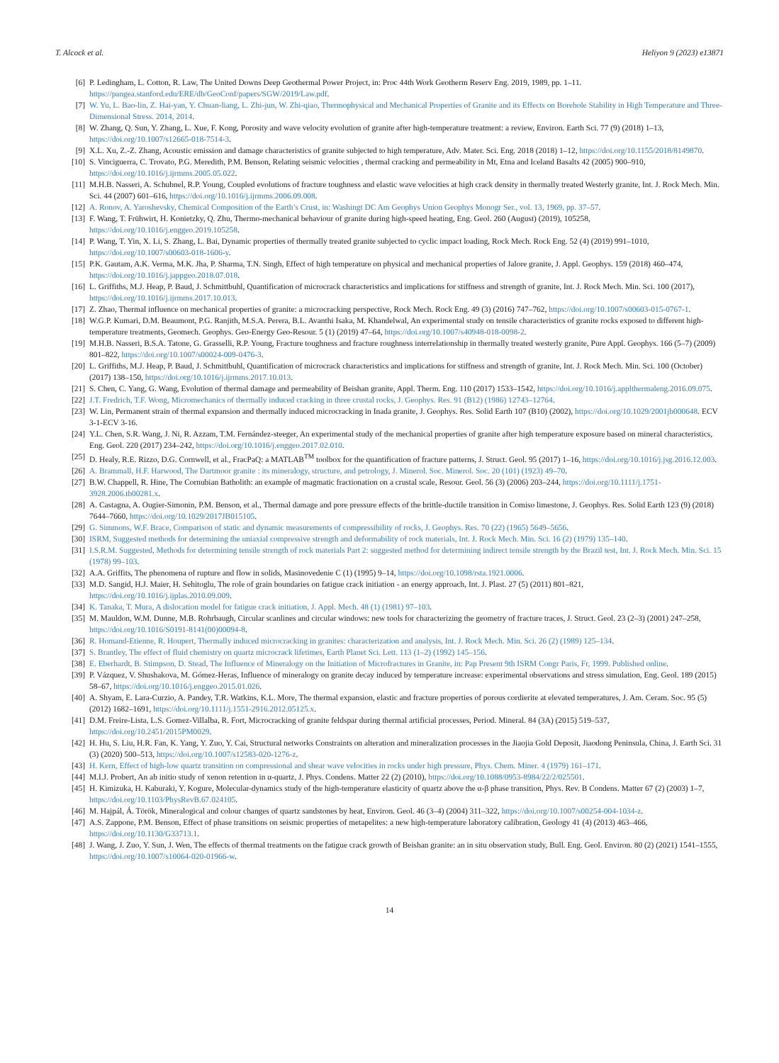T. Alcock et al. Heliyon 9 (2023) e13871
[6] P. Ledingham, L. Cotton, R. Law, The United Downs Deep Geothermal Power Project, in: Proc 44th Work Geotherm Reserv Eng. 2019, 1989, pp. 1–11. https://pangea.stanford.edu/ERE/db/GeoConf/papers/SGW/2019/Law.pdf.
[7] W. Yu, L. Bao-lin, Z. Hai-yan, Y. Chuan-liang, L. Zhi-jun, W. Zhi-qiao, Thermophysical and Mechanical Properties of Granite and its Effects on Borehole Stability in High Temperature and Three-Dimensional Stress. 2014, 2014.
[8] W. Zhang, Q. Sun, Y. Zhang, L. Xue, F. Kong, Porosity and wave velocity evolution of granite after high-temperature treatment: a review, Environ. Earth Sci. 77 (9) (2018) 1–13, https://doi.org/10.1007/s12665-018-7514-3.
[9] X.L. Xu, Z.-Z. Zhang, Acoustic emission and damage characteristics of granite subjected to high temperature, Adv. Mater. Sci. Eng. 2018 (2018) 1–12, https://doi.org/10.1155/2018/8149870.
[10] S. Vinciguerra, C. Trovato, P.G. Meredith, P.M. Benson, Relating seismic velocities , thermal cracking and permeability in Mt, Etna and Iceland Basalts 42 (2005) 900–910, https://doi.org/10.1016/j.ijrmms.2005.05.022.
[11] M.H.B. Nasseri, A. Schubnel, R.P. Young, Coupled evolutions of fracture toughness and elastic wave velocities at high crack density in thermally treated Westerly granite, Int. J. Rock Mech. Min. Sci. 44 (2007) 601–616, https://doi.org/10.1016/j.ijrmms.2006.09.008.
[12] A. Ronov, A. Yaroshevsky, Chemical Composition of the Earth’s Crust, in: Washingt DC Am Geophys Union Geophys Monogr Ser., vol. 13, 1969, pp. 37–57.
[13] F. Wang, T. Frühwirt, H. Konietzky, Q. Zhu, Thermo-mechanical behaviour of granite during high-speed heating, Eng. Geol. 260 (August) (2019), 105258, https://doi.org/10.1016/j.enggeo.2019.105258.
[14] P. Wang, T. Yin, X. Li, S. Zhang, L. Bai, Dynamic properties of thermally treated granite subjected to cyclic impact loading, Rock Mech. Rock Eng. 52 (4) (2019) 991–1010, https://doi.org/10.1007/s00603-018-1606-y.
[15] P.K. Gautam, A.K. Verma, M.K. Jha, P. Sharma, T.N. Singh, Effect of high temperature on physical and mechanical properties of Jalore granite, J. Appl. Geophys. 159 (2018) 460–474, https://doi.org/10.1016/j.jappgeo.2018.07.018.
[16] L. Griffiths, M.J. Heap, P. Baud, J. Schmittbuhl, Quantification of microcrack characteristics and implications for stiffness and strength of granite, Int. J. Rock Mech. Min. Sci. 100 (2017), https://doi.org/10.1016/j.ijrmms.2017.10.013.
[17] Z. Zhao, Thermal influence on mechanical properties of granite: a microcracking perspective, Rock Mech. Rock Eng. 49 (3) (2016) 747–762, https://doi.org/10.1007/s00603-015-0767-1.
[18] W.G.P. Kumari, D.M. Beaumont, P.G. Ranjith, M.S.A. Perera, B.L. Avanthi Isaka, M. Khandelwal, An experimental study on tensile characteristics of granite rocks exposed to different high-temperature treatments, Geomech. Geophys. Geo-Energy Geo-Resour. 5 (1) (2019) 47–64, https://doi.org/10.1007/s40948-018-0098-2.
[19] M.H.B. Nasseri, B.S.A. Tatone, G. Grasselli, R.P. Young, Fracture toughness and fracture roughness interrelationship in thermally treated westerly granite, Pure Appl. Geophys. 166 (5–7) (2009) 801–822, https://doi.org/10.1007/s00024-009-0476-3.
[20] L. Griffiths, M.J. Heap, P. Baud, J. Schmittbuhl, Quantification of microcrack characteristics and implications for stiffness and strength of granite, Int. J. Rock Mech. Min. Sci. 100 (October) (2017) 138–150, https://doi.org/10.1016/j.ijrmms.2017.10.013.
[21] S. Chen, C. Yang, G. Wang, Evolution of thermal damage and permeability of Beishan granite, Appl. Therm. Eng. 110 (2017) 1533–1542, https://doi.org/10.1016/j.applthermaleng.2016.09.075.
[22] J.T. Fredrich, T.F. Wong, Micromechanics of thermally induced cracking in three crustal rocks, J. Geophys. Res. 91 (B12) (1986) 12743–12764.
[23] W. Lin, Permanent strain of thermal expansion and thermally induced microcracking in Inada granite, J. Geophys. Res. Solid Earth 107 (B10) (2002), https://doi.org/10.1029/2001jb000648. ECV 3-1-ECV 3-16.
[24] Y.L. Chen, S.R. Wang, J. Ni, R. Azzam, T.M. Fernández-steeger, An experimental study of the mechanical properties of granite after high temperature exposure based on mineral characteristics, Eng. Geol. 220 (2017) 234–242, https://doi.org/10.1016/j.enggeo.2017.02.010.
[25] D. Healy, R.E. Rizzo, D.G. Cornwell, et al., FracPaQ: a MATLAB<sup>TM</sup> toolbox for the quantification of fracture patterns, J. Struct. Geol. 95 (2017) 1–16, https://doi.org/10.1016/j.jsg.2016.12.003.
[26] A. Brammall, H.F. Harwood, The Dartmoor granite : its mineralogy, structure, and petrology, J. Minerol. Soc. Minerol. Soc. 20 (101) (1923) 49–70.
[27] B.W. Chappell, R. Hine, The Cornubian Batholith: an example of magmatic fractionation on a crustal scale, Resour. Geol. 56 (3) (2006) 203–244, https://doi.org/10.1111/j.1751-3928.2006.tb00281.x.
[28] A. Castagna, A. Ougier-Simonin, P.M. Benson, et al., Thermal damage and pore pressure effects of the brittle-ductile transition in Comiso limestone, J. Geophys. Res. Solid Earth 123 (9) (2018) 7644–7660, https://doi.org/10.1029/2017JB015105.
[29] G. Simmons, W.F. Brace, Comparison of static and dynamic measurements of compressibility of rocks, J. Geophys. Res. 70 (22) (1965) 5649–5656.
[30] ISRM, Suggested methods for determining the uniaxial compressive strength and deformability of rock materials, Int. J. Rock Mech. Min. Sci. 16 (2) (1979) 135–140.
[31] I.S.R.M. Suggested, Methods for determining tensile strength of rock materials Part 2: suggested method for determining indirect tensile strength by the Brazil test, Int. J. Rock Mech. Min. Sci. 15 (1978) 99–103.
[32] A.A. Griffits, The phenomena of rupture and flow in solids, Masinovedenie C (1) (1995) 9–14, https://doi.org/10.1098/rsta.1921.0006.
[33] M.D. Sangid, H.J. Maier, H. Sehitoglu, The role of grain boundaries on fatigue crack initiation - an energy approach, Int. J. Plast. 27 (5) (2011) 801–821, https://doi.org/10.1016/j.ijplas.2010.09.009.
[34] K. Tanaka, T. Mura, A dislocation model for fatigue crack initiation, J. Appl. Mech. 48 (1) (1981) 97–103.
[35] M. Mauldon, W.M. Dunne, M.B. Rohrbaugh, Circular scanlines and circular windows: new tools for characterizing the geometry of fracture traces, J. Struct. Geol. 23 (2–3) (2001) 247–258, https://doi.org/10.1016/S0191-8141(00)00094-8.
[36] R. Homand-Etienne, R. Houpert, Thermally induced microcracking in granites: characterization and analysis, Int. J. Rock Mech. Min. Sci. 26 (2) (1989) 125–134.
[37] S. Brantley, The effect of fluid chemistry on quartz microcrack lifetimes, Earth Planet Sci. Lett. 113 (1–2) (1992) 145–156.
[38] E. Eberhardt, B. Stimpson, D. Stead, The Influence of Mineralogy on the Initiation of Microfractures in Granite, in: Pap Present 9th ISRM Congr Paris, Fr, 1999. Published online.
[39] P. Vázquez, V. Shushakova, M. Gómez-Heras, Influence of mineralogy on granite decay induced by temperature increase: experimental observations and stress simulation, Eng. Geol. 189 (2015) 58–67, https://doi.org/10.1016/j.enggeo.2015.01.026.
[40] A. Shyam, E. Lara-Curzio, A. Pandey, T.R. Watkins, K.L. More, The thermal expansion, elastic and fracture properties of porous cordierite at elevated temperatures, J. Am. Ceram. Soc. 95 (5) (2012) 1682–1691, https://doi.org/10.1111/j.1551-2916.2012.05125.x.
[41] D.M. Freire-Lista, L.S. Gomez-Villalba, R. Fort, Microcracking of granite feldspar during thermal artificial processes, Period. Mineral. 84 (3A) (2015) 519–537, https://doi.org/10.2451/2015PM0029.
[42] H. Hu, S. Liu, H.R. Fan, K. Yang, Y. Zuo, Y. Cai, Structural networks Constraints on alteration and mineralization processes in the Jiaojia Gold Deposit, Jiaodong Peninsula, China, J. Earth Sci. 31 (3) (2020) 500–513, https://doi.org/10.1007/s12583-020-1276-z.
[43] H. Kern, Effect of high-low quartz transition on compressional and shear wave velocities in rocks under high pressure, Phys. Chem. Miner. 4 (1979) 161–171.
[44] M.I.J. Probert, An ab initio study of xenon retention in α-quartz, J. Phys. Condens. Matter 22 (2) (2010), https://doi.org/10.1088/0953-8984/22/2/025501.
[45] H. Kimizuka, H. Kaburaki, Y. Kogure, Molecular-dynamics study of the high-temperature elasticity of quartz above the α-β phase transition, Phys. Rev. B Condens. Matter 67 (2) (2003) 1–7, https://doi.org/10.1103/PhysRevB.67.024105.
[46] M. Hajpál, Á. Török, Mineralogical and colour changes of quartz sandstones by heat, Environ. Geol. 46 (3–4) (2004) 311–322, https://doi.org/10.1007/s00254-004-1034-z.
[47] A.S. Zappone, P.M. Benson, Effect of phase transitions on seismic properties of metapelites: a new high-temperature laboratory calibration, Geology 41 (4) (2013) 463–466, https://doi.org/10.1130/G33713.1.
[48] J. Wang, J. Zuo, Y. Sun, J. Wen, The effects of thermal treatments on the fatigue crack growth of Beishan granite: an in situ observation study, Bull. Eng. Geol. Environ. 80 (2) (2021) 1541–1555, https://doi.org/10.1007/s10064-020-01966-w.
14